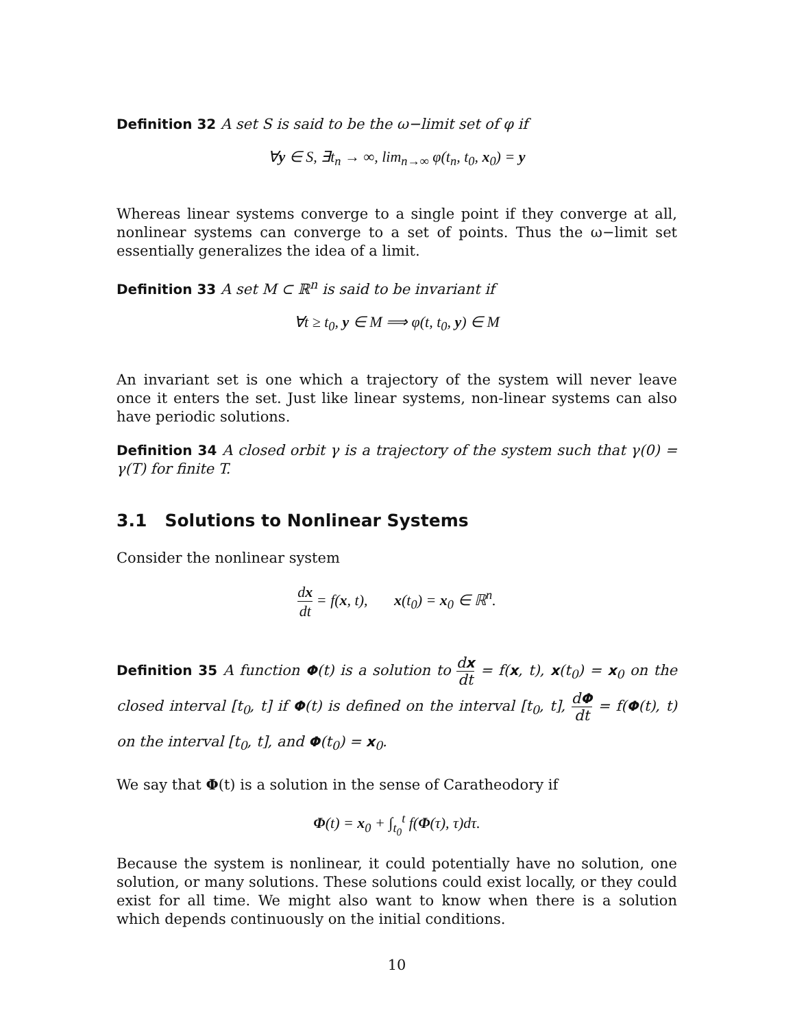Definition 32 A set S is said to be the ω−limit set of φ if
∀y ∈ S, ∃t<sub>n</sub> → ∞, lim<sub>n→∞</sub> φ(t<sub>n</sub>, t<sub>0</sub>, x<sub>0</sub>) = y
Whereas linear systems converge to a single point if they converge at all, nonlinear systems can converge to a set of points. Thus the ω−limit set essentially generalizes the idea of a limit.
Definition 33 A set M ⊂ ℝ<sup>n</sup> is said to be invariant if
∀t ≥ t<sub>0</sub>, y ∈ M ⟹ φ(t, t<sub>0</sub>, y) ∈ M
An invariant set is one which a trajectory of the system will never leave once it enters the set. Just like linear systems, non-linear systems can also have periodic solutions.
Definition 34 A closed orbit γ is a trajectory of the system such that γ(0) = γ(T) for finite T.
3.1 Solutions to Nonlinear Systems
Consider the nonlinear system
dx dt = f(x, t), x(t<sub>0</sub>) = x<sub>0</sub> ∈ ℝ<sup>n</sup>.
Definition 35 A function Φ(t) is a solution to dx dt = f(x, t), x(t<sub>0</sub>) = x<sub>0</sub> on the closed interval [t<sub>0</sub>, t] if Φ(t) is defined on the interval [t<sub>0</sub>, t], dΦ dt = f(Φ(t), t) on the interval [t<sub>0</sub>, t], and Φ(t<sub>0</sub>) = x<sub>0</sub>.
We say that Φ(t) is a solution in the sense of Caratheodory if
Φ(t) = x<sub>0</sub> + ∫<sub>t<sub>0</sub></sub><sup>t</sup> f(Φ(τ), τ)dτ.
Because the system is nonlinear, it could potentially have no solution, one solution, or many solutions. These solutions could exist locally, or they could exist for all time. We might also want to know when there is a solution which depends continuously on the initial conditions.
10